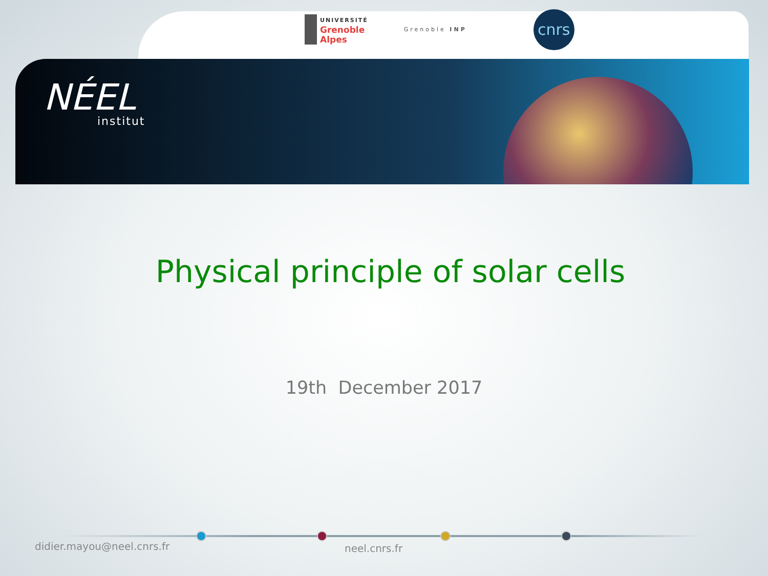UNIVERSITÉ
Grenoble
Alpes
Grenoble INP
cnrs
NÉEL
institut
Physical principle of solar cells
19th December 2017
didier.mayou@neel.cnrs.fr neel.cnrs.fr